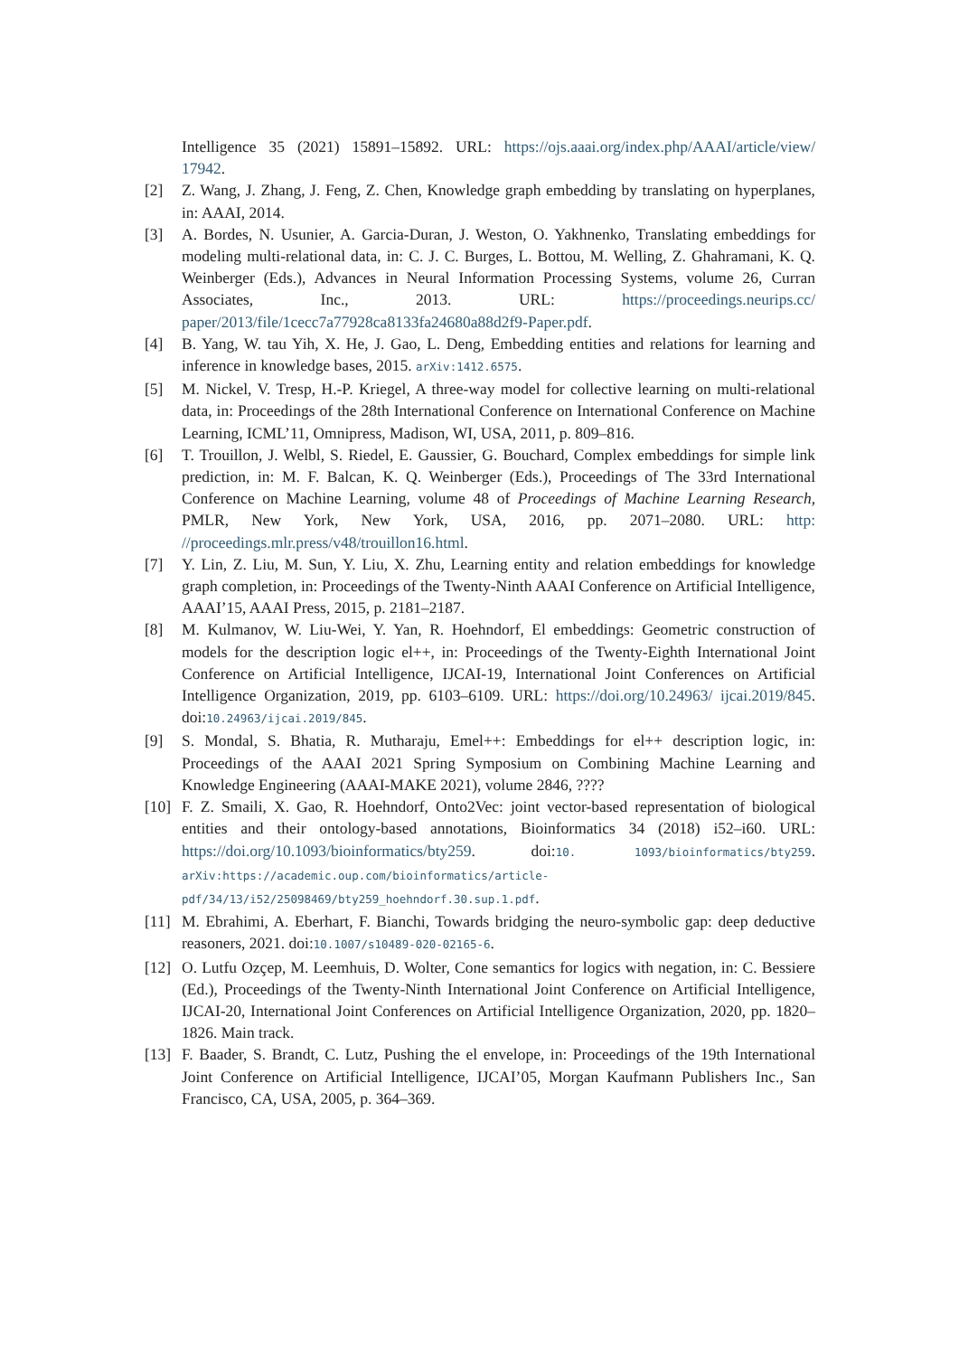Intelligence 35 (2021) 15891–15892. URL: https://ojs.aaai.org/index.php/AAAI/article/view/ 17942.
[2] Z. Wang, J. Zhang, J. Feng, Z. Chen, Knowledge graph embedding by translating on hyperplanes, in: AAAI, 2014.
[3] A. Bordes, N. Usunier, A. Garcia-Duran, J. Weston, O. Yakhnenko, Translating embeddings for modeling multi-relational data, in: C. J. C. Burges, L. Bottou, M. Welling, Z. Ghahramani, K. Q. Weinberger (Eds.), Advances in Neural Information Processing Systems, volume 26, Curran Associates, Inc., 2013. URL: https://proceedings.neurips.cc/ paper/2013/file/1cecc7a77928ca8133fa24680a88d2f9-Paper.pdf.
[4] B. Yang, W. tau Yih, X. He, J. Gao, L. Deng, Embedding entities and relations for learning and inference in knowledge bases, 2015. arXiv:1412.6575.
[5] M. Nickel, V. Tresp, H.-P. Kriegel, A three-way model for collective learning on multi-relational data, in: Proceedings of the 28th International Conference on International Conference on Machine Learning, ICML’11, Omnipress, Madison, WI, USA, 2011, p. 809–816.
[6] T. Trouillon, J. Welbl, S. Riedel, E. Gaussier, G. Bouchard, Complex embeddings for simple link prediction, in: M. F. Balcan, K. Q. Weinberger (Eds.), Proceedings of The 33rd International Conference on Machine Learning, volume 48 of Proceedings of Machine Learning Research, PMLR, New York, New York, USA, 2016, pp. 2071–2080. URL: http: //proceedings.mlr.press/v48/trouillon16.html.
[7] Y. Lin, Z. Liu, M. Sun, Y. Liu, X. Zhu, Learning entity and relation embeddings for knowledge graph completion, in: Proceedings of the Twenty-Ninth AAAI Conference on Artificial Intelligence, AAAI’15, AAAI Press, 2015, p. 2181–2187.
[8] M. Kulmanov, W. Liu-Wei, Y. Yan, R. Hoehndorf, El embeddings: Geometric construction of models for the description logic el++, in: Proceedings of the Twenty-Eighth International Joint Conference on Artificial Intelligence, IJCAI-19, International Joint Conferences on Artificial Intelligence Organization, 2019, pp. 6103–6109. URL: https://doi.org/10.24963/ ijcai.2019/845. doi:10.24963/ijcai.2019/845.
[9] S. Mondal, S. Bhatia, R. Mutharaju, Emel++: Embeddings for el++ description logic, in: Proceedings of the AAAI 2021 Spring Symposium on Combining Machine Learning and Knowledge Engineering (AAAI-MAKE 2021), volume 2846, ????
[10]
F. Z. Smaili, X. Gao, R. Hoehndorf, Onto2Vec: joint vector-based representation of biological entities and their ontology-based annotations, Bioinformatics 34 (2018) i52–i60. URL: https://doi.org/10.1093/bioinformatics/bty259. doi:10. 1093/bioinformatics/bty259. arXiv:https://academic.oup.com/bioinformatics/article-pdf/34/13/i52/25098469/bty259_hoehndorf.30.sup.1.pdf.
[11]
M. Ebrahimi, A. Eberhart, F. Bianchi, Towards bridging the neuro-symbolic gap: deep deductive reasoners, 2021. doi:10.1007/s10489-020-02165-6.
[12]
O. Lutfu Ozçep, M. Leemhuis, D. Wolter, Cone semantics for logics with negation, in: C. Bessiere (Ed.), Proceedings of the Twenty-Ninth International Joint Conference on Artificial Intelligence, IJCAI-20, International Joint Conferences on Artificial Intelligence Organization, 2020, pp. 1820–1826. Main track.
[13]
F. Baader, S. Brandt, C. Lutz, Pushing the el envelope, in: Proceedings of the 19th International Joint Conference on Artificial Intelligence, IJCAI’05, Morgan Kaufmann Publishers Inc., San Francisco, CA, USA, 2005, p. 364–369.